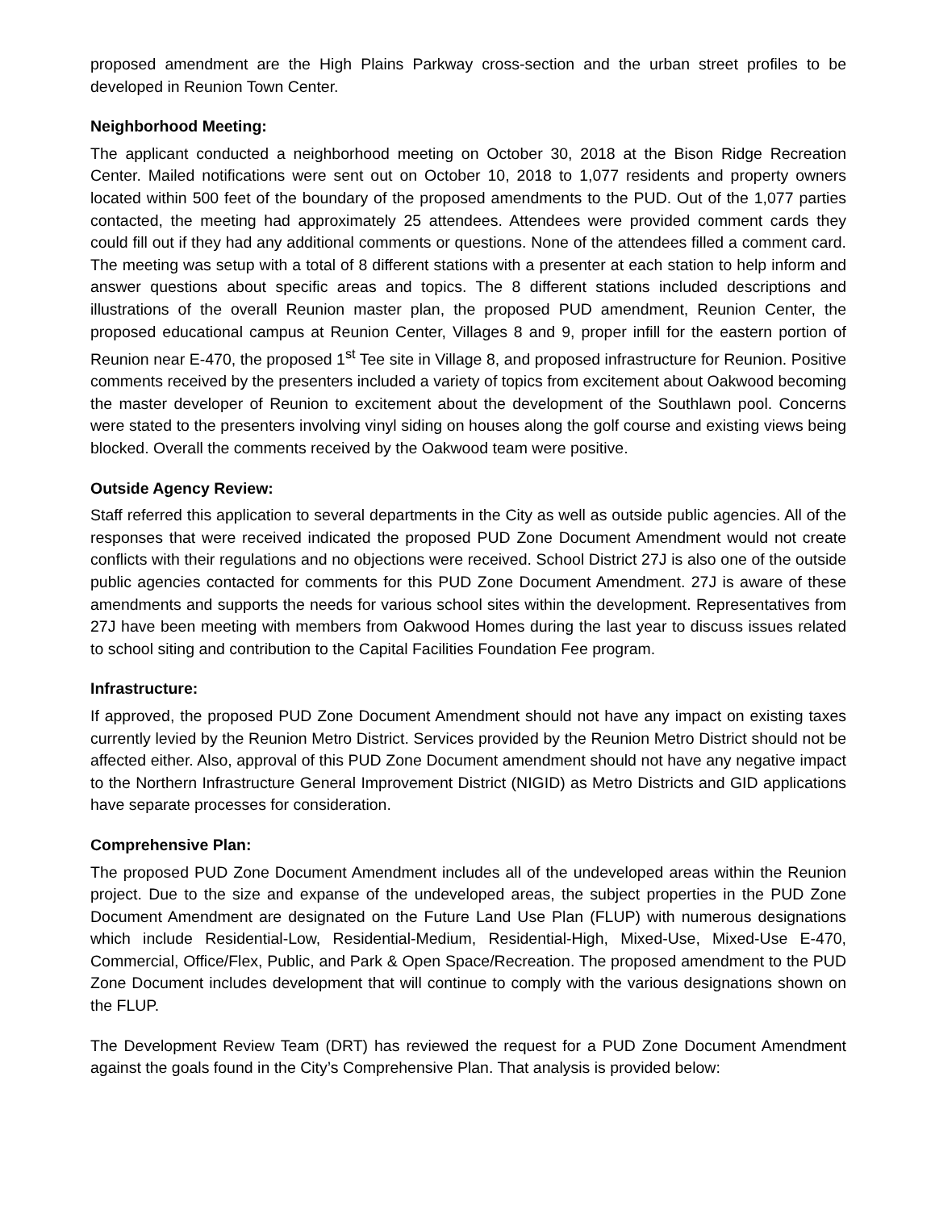proposed amendment are the High Plains Parkway cross-section and the urban street profiles to be developed in Reunion Town Center.
Neighborhood Meeting:
The applicant conducted a neighborhood meeting on October 30, 2018 at the Bison Ridge Recreation Center. Mailed notifications were sent out on October 10, 2018 to 1,077 residents and property owners located within 500 feet of the boundary of the proposed amendments to the PUD. Out of the 1,077 parties contacted, the meeting had approximately 25 attendees. Attendees were provided comment cards they could fill out if they had any additional comments or questions. None of the attendees filled a comment card. The meeting was setup with a total of 8 different stations with a presenter at each station to help inform and answer questions about specific areas and topics. The 8 different stations included descriptions and illustrations of the overall Reunion master plan, the proposed PUD amendment, Reunion Center, the proposed educational campus at Reunion Center, Villages 8 and 9, proper infill for the eastern portion of Reunion near E-470, the proposed 1<sup>st</sup> Tee site in Village 8, and proposed infrastructure for Reunion. Positive comments received by the presenters included a variety of topics from excitement about Oakwood becoming the master developer of Reunion to excitement about the development of the Southlawn pool. Concerns were stated to the presenters involving vinyl siding on houses along the golf course and existing views being blocked. Overall the comments received by the Oakwood team were positive.
Outside Agency Review:
Staff referred this application to several departments in the City as well as outside public agencies. All of the responses that were received indicated the proposed PUD Zone Document Amendment would not create conflicts with their regulations and no objections were received. School District 27J is also one of the outside public agencies contacted for comments for this PUD Zone Document Amendment. 27J is aware of these amendments and supports the needs for various school sites within the development. Representatives from 27J have been meeting with members from Oakwood Homes during the last year to discuss issues related to school siting and contribution to the Capital Facilities Foundation Fee program.
Infrastructure:
If approved, the proposed PUD Zone Document Amendment should not have any impact on existing taxes currently levied by the Reunion Metro District. Services provided by the Reunion Metro District should not be affected either. Also, approval of this PUD Zone Document amendment should not have any negative impact to the Northern Infrastructure General Improvement District (NIGID) as Metro Districts and GID applications have separate processes for consideration.
Comprehensive Plan:
The proposed PUD Zone Document Amendment includes all of the undeveloped areas within the Reunion project. Due to the size and expanse of the undeveloped areas, the subject properties in the PUD Zone Document Amendment are designated on the Future Land Use Plan (FLUP) with numerous designations which include Residential-Low, Residential-Medium, Residential-High, Mixed-Use, Mixed-Use E-470, Commercial, Office/Flex, Public, and Park & Open Space/Recreation. The proposed amendment to the PUD Zone Document includes development that will continue to comply with the various designations shown on the FLUP.
The Development Review Team (DRT) has reviewed the request for a PUD Zone Document Amendment against the goals found in the City’s Comprehensive Plan. That analysis is provided below: